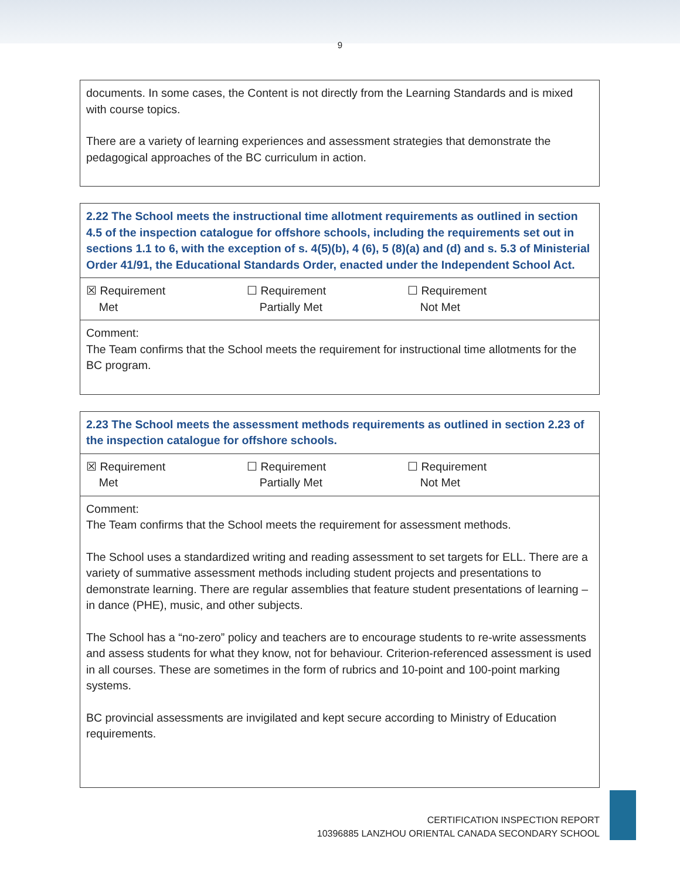9
| documents. In some cases, the Content is not directly from the Learning Standards and is mixed with course topics. There are a variety of learning experiences and assessment strategies that demonstrate the pedagogical approaches of the BC curriculum in action. |
| 2.22 The School meets the instructional time allotment requirements as outlined in section 4.5 of the inspection catalogue for offshore schools, including the requirements set out in sections 1.1 to 6, with the exception of s. 4(5)(b), 4 (6), 5 (8)(a) and (d) and s. 5.3 of Ministerial Order 41/91, the Educational Standards Order, enacted under the Independent School Act. |
| ☒ Requirement Met ☐ Requirement Partially Met ☐ Requirement Not Met |
| Comment: The Team confirms that the School meets the requirement for instructional time allotments for the BC program. |
| 2.23 The School meets the assessment methods requirements as outlined in section 2.23 of the inspection catalogue for offshore schools. |
| ☒ Requirement Met ☐ Requirement Partially Met ☐ Requirement Not Met |
| Comment: The Team confirms that the School meets the requirement for assessment methods. The School uses a standardized writing and reading assessment to set targets for ELL. There are a variety of summative assessment methods including student projects and presentations to demonstrate learning. There are regular assemblies that feature student presentations of learning – in dance (PHE), music, and other subjects. The School has a “no-zero” policy and teachers are to encourage students to re-write assessments and assess students for what they know, not for behaviour. Criterion-referenced assessment is used in all courses. These are sometimes in the form of rubrics and 10-point and 100-point marking systems. BC provincial assessments are invigilated and kept secure according to Ministry of Education requirements. |
CERTIFICATION INSPECTION REPORT
10396885 LANZHOU ORIENTAL CANADA SECONDARY SCHOOL